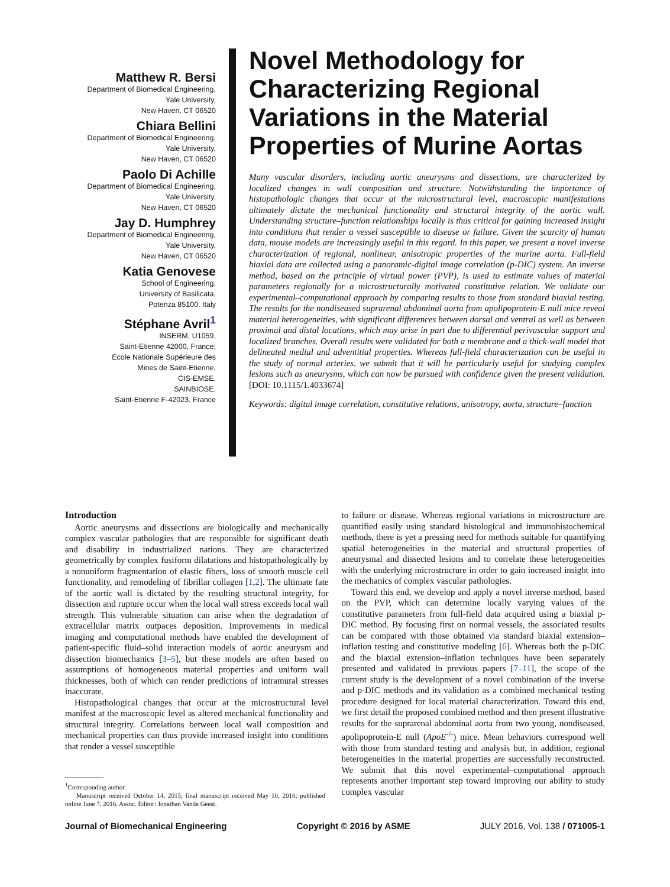Matthew R. Bersi
Department of Biomedical Engineering,
Yale University,
New Haven, CT 06520
Chiara Bellini
Department of Biomedical Engineering,
Yale University,
New Haven, CT 06520
Paolo Di Achille
Department of Biomedical Engineering,
Yale University,
New Haven, CT 06520
Jay D. Humphrey
Department of Biomedical Engineering,
Yale University,
New Haven, CT 06520
Katia Genovese
School of Engineering,
University of Basilicata,
Potenza 85100, Italy
Stéphane Avril<sup>1</sup>
INSERM, U1059,
Saint-Etienne 42000, France;
Ecole Nationale Supérieure des
Mines de Saint-Etienne,
CIS-EMSE,
SAINBIOSE,
Saint-Etienne F-42023, France
Novel Methodology for Characterizing Regional Variations in the Material Properties of Murine Aortas
Many vascular disorders, including aortic aneurysms and dissections, are characterized by localized changes in wall composition and structure. Notwithstanding the importance of histopathologic changes that occur at the microstructural level, macroscopic manifestations ultimately dictate the mechanical functionality and structural integrity of the aortic wall. Understanding structure–function relationships locally is thus critical for gaining increased insight into conditions that render a vessel susceptible to disease or failure. Given the scarcity of human data, mouse models are increasingly useful in this regard. In this paper, we present a novel inverse characterization of regional, nonlinear, anisotropic properties of the murine aorta. Full-field biaxial data are collected using a panoramic-digital image correlation (p-DIC) system. An inverse method, based on the principle of virtual power (PVP), is used to estimate values of material parameters regionally for a microstructurally motivated constitutive relation. We validate our experimental–computational approach by comparing results to those from standard biaxial testing. The results for the nondiseased suprarenal abdominal aorta from apolipoprotein-E null mice reveal material heterogeneities, with significant differences between dorsal and ventral as well as between proximal and distal locations, which may arise in part due to differential perivascular support and localized branches. Overall results were validated for both a membrane and a thick-wall model that delineated medial and adventitial properties. Whereas full-field characterization can be useful in the study of normal arteries, we submit that it will be particularly useful for studying complex lesions such as aneurysms, which can now be pursued with confidence given the present validation. [DOI: 10.1115/1.4033674]
Keywords: digital image correlation, constitutive relations, anisotropy, aorta, structure–function
Introduction
Aortic aneurysms and dissections are biologically and mechanically complex vascular pathologies that are responsible for significant death and disability in industrialized nations. They are characterized geometrically by complex fusiform dilatations and histopathologically by a nonuniform fragmentation of elastic fibers, loss of smooth muscle cell functionality, and remodeling of fibrillar collagen [1,2]. The ultimate fate of the aortic wall is dictated by the resulting structural integrity, for dissection and rupture occur when the local wall stress exceeds local wall strength. This vulnerable situation can arise when the degradation of extracellular matrix outpaces deposition. Improvements in medical imaging and computational methods have enabled the development of patient-specific fluid–solid interaction models of aortic aneurysm and dissection biomechanics [3–5], but these models are often based on assumptions of homogeneous material properties and uniform wall thicknesses, both of which can render predictions of intramural stresses inaccurate.
Histopathological changes that occur at the microstructural level manifest at the macroscopic level as altered mechanical functionality and structural integrity. Correlations between local wall composition and mechanical properties can thus provide increased insight into conditions that render a vessel susceptible
<sup>1</sup> Corresponding author.
Manuscript received October 14, 2015; final manuscript received May 10, 2016; published online June 7, 2016. Assoc. Editor: Jonathan Vande Geest.
to failure or disease. Whereas regional variations in microstructure are quantified easily using standard histological and immunohistochemical methods, there is yet a pressing need for methods suitable for quantifying spatial heterogeneities in the material and structural properties of aneurysmal and dissected lesions and to correlate these heterogeneities with the underlying microstructure in order to gain increased insight into the mechanics of complex vascular pathologies.
Toward this end, we develop and apply a novel inverse method, based on the PVP, which can determine locally varying values of the constitutive parameters from full-field data acquired using a biaxial p-DIC method. By focusing first on normal vessels, the associated results can be compared with those obtained via standard biaxial extension–inflation testing and constitutive modeling [6]. Whereas both the p-DIC and the biaxial extension–inflation techniques have been separately presented and validated in previous papers [7–11], the scope of the current study is the development of a novel combination of the inverse and p-DIC methods and its validation as a combined mechanical testing procedure designed for local material characterization. Toward this end, we first detail the proposed combined method and then present illustrative results for the suprarenal abdominal aorta from two young, nondiseased, apolipoprotein-E null (ApoE<sup>-/-</sup>) mice. Mean behaviors correspond well with those from standard testing and analysis but, in addition, regional heterogeneities in the material properties are successfully reconstructed. We submit that this novel experimental–computational approach represents another important step toward improving our ability to study complex vascular
Journal of Biomechanical Engineering Copyright © 2016 by ASME JULY 2016, Vol. 138 / 071005-1